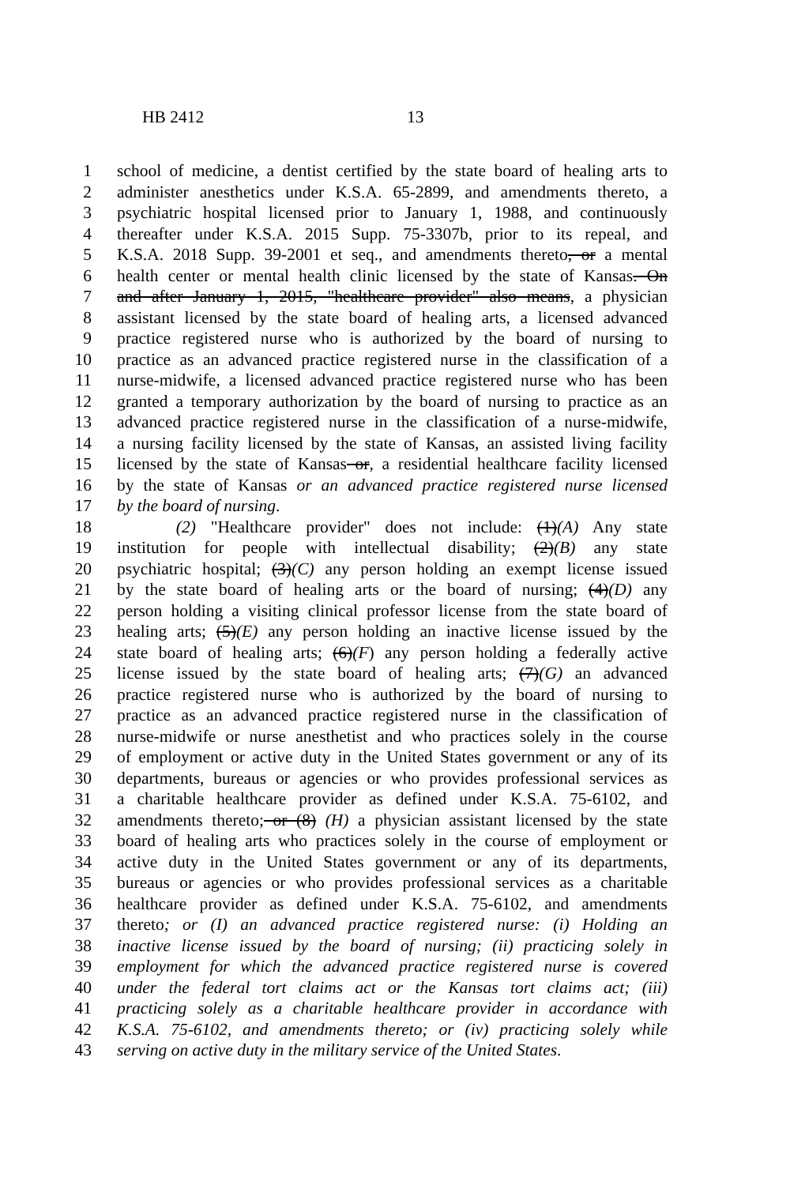HB 2412 13
1 school of medicine, a dentist certified by the state board of healing arts to
2 administer anesthetics under K.S.A. 65-2899, and amendments thereto, a
3 psychiatric hospital licensed prior to January 1, 1988, and continuously
4 thereafter under K.S.A. 2015 Supp. 75-3307b, prior to its repeal, and
5 K.S.A. 2018 Supp. 39-2001 et seq., and amendments thereto, or a mental
6 health center or mental health clinic licensed by the state of Kansas. On
7 and after January 1, 2015, "healthcare provider" also means, a physician
8 assistant licensed by the state board of healing arts, a licensed advanced
9 practice registered nurse who is authorized by the board of nursing to
10 practice as an advanced practice registered nurse in the classification of a
11 nurse-midwife, a licensed advanced practice registered nurse who has been
12 granted a temporary authorization by the board of nursing to practice as an
13 advanced practice registered nurse in the classification of a nurse-midwife,
14 a nursing facility licensed by the state of Kansas, an assisted living facility
15 licensed by the state of Kansas or, a residential healthcare facility licensed
16 by the state of Kansas or an advanced practice registered nurse licensed
17 by the board of nursing.
18 (2) "Healthcare provider" does not include: (1)(A) Any state
19 institution for people with intellectual disability; (2)(B) any state
20 psychiatric hospital; (3)(C) any person holding an exempt license issued
21 by the state board of healing arts or the board of nursing; (4)(D) any
22 person holding a visiting clinical professor license from the state board of
23 healing arts; (5)(E) any person holding an inactive license issued by the
24 state board of healing arts; (6)(F) any person holding a federally active
25 license issued by the state board of healing arts; (7)(G) an advanced
26 practice registered nurse who is authorized by the board of nursing to
27 practice as an advanced practice registered nurse in the classification of
28 nurse-midwife or nurse anesthetist and who practices solely in the course
29 of employment or active duty in the United States government or any of its
30 departments, bureaus or agencies or who provides professional services as
31 a charitable healthcare provider as defined under K.S.A. 75-6102, and
32 amendments thereto; or (8) (H) a physician assistant licensed by the state
33 board of healing arts who practices solely in the course of employment or
34 active duty in the United States government or any of its departments,
35 bureaus or agencies or who provides professional services as a charitable
36 healthcare provider as defined under K.S.A. 75-6102, and amendments
37 thereto; or (I) an advanced practice registered nurse: (i) Holding an
38 inactive license issued by the board of nursing; (ii) practicing solely in
39 employment for which the advanced practice registered nurse is covered
40 under the federal tort claims act or the Kansas tort claims act; (iii)
41 practicing solely as a charitable healthcare provider in accordance with
42 K.S.A. 75-6102, and amendments thereto; or (iv) practicing solely while
43 serving on active duty in the military service of the United States.